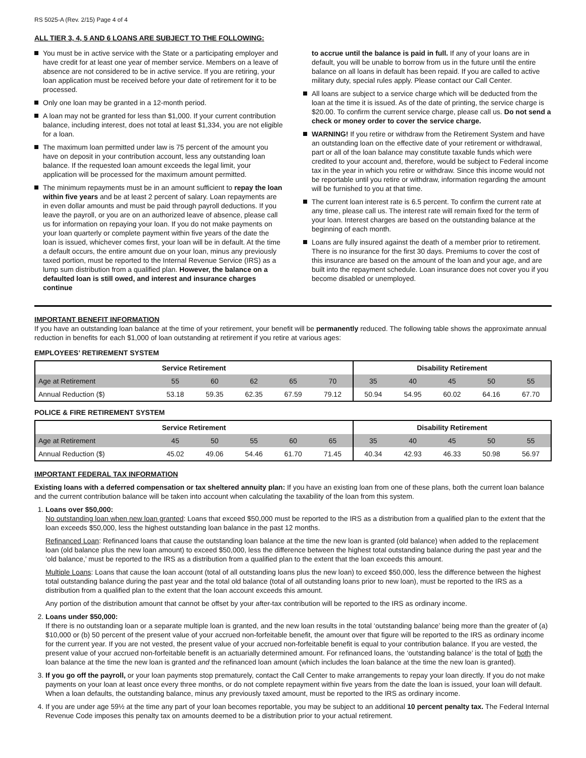RS 5025-A (Rev. 2/15) Page 4 of 4
ALL TIER 3, 4, 5 AND 6 LOANS ARE SUBJECT TO THE FOLLOWING:
You must be in active service with the State or a participating employer and have credit for at least one year of member service. Members on a leave of absence are not considered to be in active service. If you are retiring, your loan application must be received before your date of retirement for it to be processed.
Only one loan may be granted in a 12-month period.
A loan may not be granted for less than $1,000. If your current contribution balance, including interest, does not total at least $1,334, you are not eligible for a loan.
The maximum loan permitted under law is 75 percent of the amount you have on deposit in your contribution account, less any outstanding loan balance. If the requested loan amount exceeds the legal limit, your application will be processed for the maximum amount permitted.
The minimum repayments must be in an amount sufficient to repay the loan within five years and be at least 2 percent of salary. Loan repayments are in even dollar amounts and must be paid through payroll deductions. If you leave the payroll, or you are on an authorized leave of absence, please call us for information on repaying your loan. If you do not make payments on your loan quarterly or complete payment within five years of the date the loan is issued, whichever comes first, your loan will be in default. At the time a default occurs, the entire amount due on your loan, minus any previously taxed portion, must be reported to the Internal Revenue Service (IRS) as a lump sum distribution from a qualified plan. However, the balance on a defaulted loan is still owed, and interest and insurance charges continue
to accrue until the balance is paid in full. If any of your loans are in default, you will be unable to borrow from us in the future until the entire balance on all loans in default has been repaid. If you are called to active military duty, special rules apply. Please contact our Call Center.
All loans are subject to a service charge which will be deducted from the loan at the time it is issued. As of the date of printing, the service charge is $20.00. To confirm the current service charge, please call us. Do not send a check or money order to cover the service charge.
WARNING! If you retire or withdraw from the Retirement System and have an outstanding loan on the effective date of your retirement or withdrawal, part or all of the loan balance may constitute taxable funds which were credited to your account and, therefore, would be subject to Federal income tax in the year in which you retire or withdraw. Since this income would not be reportable until you retire or withdraw, information regarding the amount will be furnished to you at that time.
The current loan interest rate is 6.5 percent. To confirm the current rate at any time, please call us. The interest rate will remain fixed for the term of your loan. Interest charges are based on the outstanding balance at the beginning of each month.
Loans are fully insured against the death of a member prior to retirement. There is no insurance for the first 30 days. Premiums to cover the cost of this insurance are based on the amount of the loan and your age, and are built into the repayment schedule. Loan insurance does not cover you if you become disabled or unemployed.
IMPORTANT BENEFIT INFORMATION
If you have an outstanding loan balance at the time of your retirement, your benefit will be permanently reduced. The following table shows the approximate annual reduction in benefits for each $1,000 of loan outstanding at retirement if you retire at various ages:
EMPLOYEES’ RETIREMENT SYSTEM
| Service Retirement | | | | | | Disability Retirement | | | | |
| --- | --- | --- | --- | --- | --- | --- | --- | --- | --- | --- |
| Age at Retirement | 55 | 60 | 62 | 65 | 70 | 35 | 40 | 45 | 50 | 55 |
| Annual Reduction ($) | 53.18 | 59.35 | 62.35 | 67.59 | 79.12 | 50.94 | 54.95 | 60.02 | 64.16 | 67.70 |
POLICE & FIRE RETIREMENT SYSTEM
| Service Retirement | | | | | | Disability Retirement | | | | |
| --- | --- | --- | --- | --- | --- | --- | --- | --- | --- | --- |
| Age at Retirement | 45 | 50 | 55 | 60 | 65 | 35 | 40 | 45 | 50 | 55 |
| Annual Reduction ($) | 45.02 | 49.06 | 54.46 | 61.70 | 71.45 | 40.34 | 42.93 | 46.33 | 50.98 | 56.97 |
IMPORTANT FEDERAL TAX INFORMATION
Existing loans with a deferred compensation or tax sheltered annuity plan: If you have an existing loan from one of these plans, both the current loan balance and the current contribution balance will be taken into account when calculating the taxability of the loan from this system.
1. Loans over $50,000:
No outstanding loan when new loan granted: Loans that exceed $50,000 must be reported to the IRS as a distribution from a qualified plan to the extent that the loan exceeds $50,000, less the highest outstanding loan balance in the past 12 months.
Refinanced Loan: Refinanced loans that cause the outstanding loan balance at the time the new loan is granted (old balance) when added to the replacement loan (old balance plus the new loan amount) to exceed $50,000, less the difference between the highest total outstanding balance during the past year and the ‘old balance,’ must be reported to the IRS as a distribution from a qualified plan to the extent that the loan exceeds this amount.
Multiple Loans: Loans that cause the loan account (total of all outstanding loans plus the new loan) to exceed $50,000, less the difference between the highest total outstanding balance during the past year and the total old balance (total of all outstanding loans prior to new loan), must be reported to the IRS as a distribution from a qualified plan to the extent that the loan account exceeds this amount.
Any portion of the distribution amount that cannot be offset by your after-tax contribution will be reported to the IRS as ordinary income.
2. Loans under $50,000:
If there is no outstanding loan or a separate multiple loan is granted, and the new loan results in the total ‘outstanding balance’ being more than the greater of (a) $10,000 or (b) 50 percent of the present value of your accrued non-forfeitable benefit, the amount over that figure will be reported to the IRS as ordinary income for the current year. If you are not vested, the present value of your accrued non-forfeitable benefit is equal to your contribution balance. If you are vested, the present value of your accrued non-forfeitable benefit is an actuarially determined amount. For refinanced loans, the ‘outstanding balance’ is the total of both the loan balance at the time the new loan is granted and the refinanced loan amount (which includes the loan balance at the time the new loan is granted).
3. If you go off the payroll, or your loan payments stop prematurely, contact the Call Center to make arrangements to repay your loan directly. If you do not make payments on your loan at least once every three months, or do not complete repayment within five years from the date the loan is issued, your loan will default. When a loan defaults, the outstanding balance, minus any previously taxed amount, must be reported to the IRS as ordinary income.
4. If you are under age 59½ at the time any part of your loan becomes reportable, you may be subject to an additional 10 percent penalty tax. The Federal Internal Revenue Code imposes this penalty tax on amounts deemed to be a distribution prior to your actual retirement.